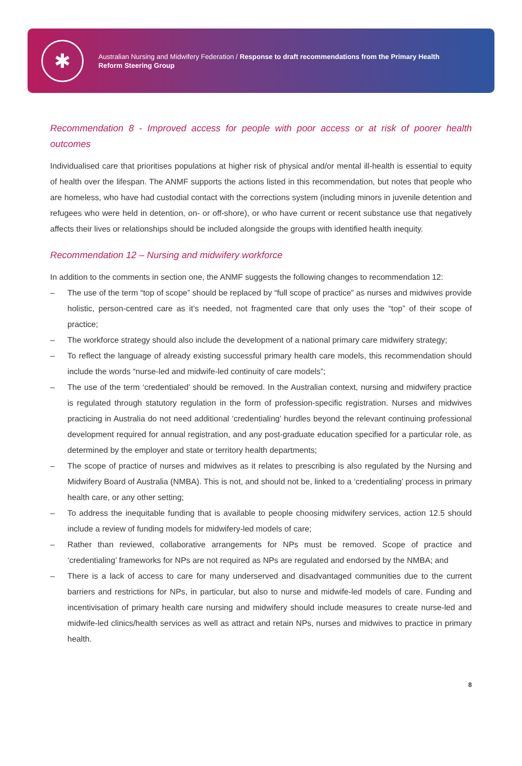✱
Australian Nursing and Midwifery Federation / Response to draft recommendations from the Primary Health Reform Steering Group
Recommendation 8 - Improved access for people with poor access or at risk of poorer health outcomes
Individualised care that prioritises populations at higher risk of physical and/or mental ill-health is essential to equity of health over the lifespan. The ANMF supports the actions listed in this recommendation, but notes that people who are homeless, who have had custodial contact with the corrections system (including minors in juvenile detention and refugees who were held in detention, on- or off-shore), or who have current or recent substance use that negatively affects their lives or relationships should be included alongside the groups with identified health inequity.
Recommendation 12 – Nursing and midwifery workforce
In addition to the comments in section one, the ANMF suggests the following changes to recommendation 12:
– The use of the term “top of scope” should be replaced by “full scope of practice” as nurses and midwives provide holistic, person-centred care as it’s needed, not fragmented care that only uses the “top” of their scope of practice;
– The workforce strategy should also include the development of a national primary care midwifery strategy;
– To reflect the language of already existing successful primary health care models, this recommendation should include the words “nurse-led and midwife-led continuity of care models”;
– The use of the term ‘credentialed’ should be removed. In the Australian context, nursing and midwifery practice is regulated through statutory regulation in the form of profession-specific registration. Nurses and midwives practicing in Australia do not need additional ‘credentialing’ hurdles beyond the relevant continuing professional development required for annual registration, and any post-graduate education specified for a particular role, as determined by the employer and state or territory health departments;
– The scope of practice of nurses and midwives as it relates to prescribing is also regulated by the Nursing and Midwifery Board of Australia (NMBA). This is not, and should not be, linked to a ‘credentialing’ process in primary health care, or any other setting;
– To address the inequitable funding that is available to people choosing midwifery services, action 12.5 should include a review of funding models for midwifery-led models of care;
– Rather than reviewed, collaborative arrangements for NPs must be removed. Scope of practice and ‘credentialing’ frameworks for NPs are not required as NPs are regulated and endorsed by the NMBA; and
– There is a lack of access to care for many underserved and disadvantaged communities due to the current barriers and restrictions for NPs, in particular, but also to nurse and midwife-led models of care. Funding and incentivisation of primary health care nursing and midwifery should include measures to create nurse-led and midwife-led clinics/health services as well as attract and retain NPs, nurses and midwives to practice in primary health.
8